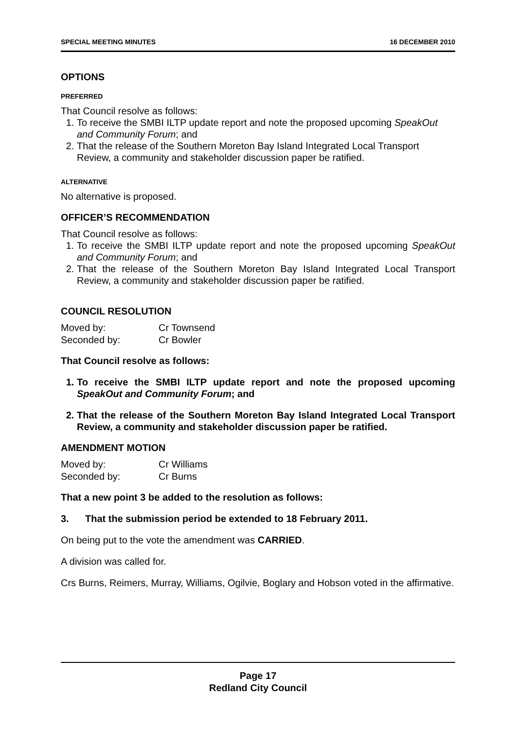SPECIAL MEETING MINUTES 16 DECEMBER 2010
OPTIONS
PREFERRED
That Council resolve as follows:
1. To receive the SMBI ILTP update report and note the proposed upcoming SpeakOut and Community Forum; and
2. That the release of the Southern Moreton Bay Island Integrated Local Transport Review, a community and stakeholder discussion paper be ratified.
ALTERNATIVE
No alternative is proposed.
OFFICER’S RECOMMENDATION
That Council resolve as follows:
1. To receive the SMBI ILTP update report and note the proposed upcoming SpeakOut and Community Forum; and
2. That the release of the Southern Moreton Bay Island Integrated Local Transport Review, a community and stakeholder discussion paper be ratified.
COUNCIL RESOLUTION
| Moved by: | Cr Townsend |
| Seconded by: | Cr Bowler |
That Council resolve as follows:
1. To receive the SMBI ILTP update report and note the proposed upcoming SpeakOut and Community Forum; and
2. That the release of the Southern Moreton Bay Island Integrated Local Transport Review, a community and stakeholder discussion paper be ratified.
AMENDMENT MOTION
| Moved by: | Cr Williams |
| Seconded by: | Cr Burns |
That a new point 3 be added to the resolution as follows:
3. That the submission period be extended to 18 February 2011.
On being put to the vote the amendment was CARRIED.
A division was called for.
Crs Burns, Reimers, Murray, Williams, Ogilvie, Boglary and Hobson voted in the affirmative.
Page 17
Redland City Council